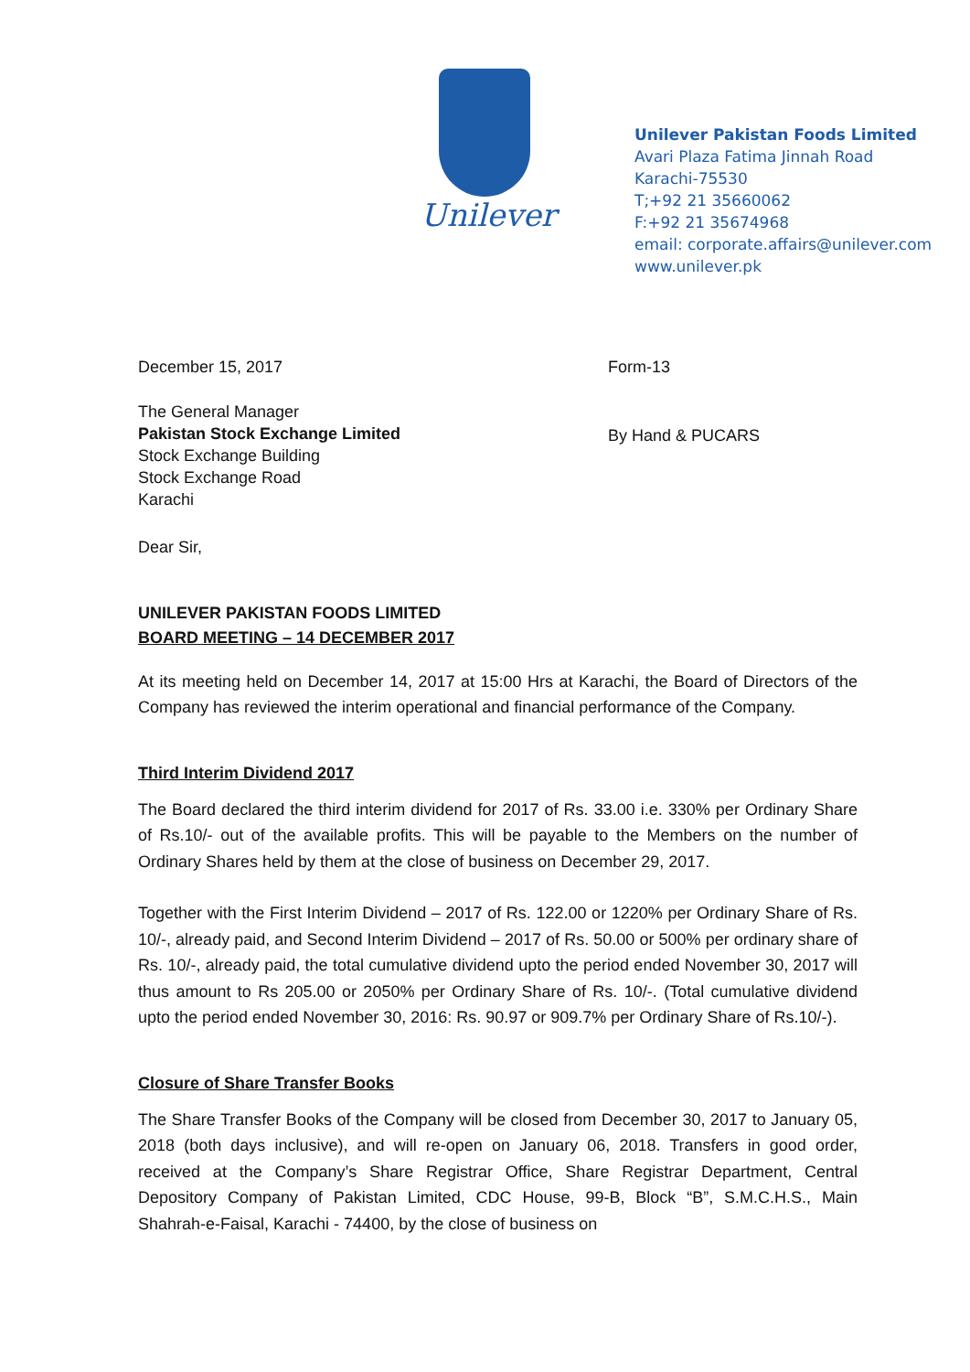Unilever
Unilever Pakistan Foods Limited
Avari Plaza Fatima Jinnah Road
Karachi-75530
T;+92 21 35660062
F:+92 21 35674968
email: corporate.affairs@unilever.com
www.unilever.pk
December 15, 2017 Form-13
The General Manager
Pakistan Stock Exchange Limited
Stock Exchange Building
Stock Exchange Road
Karachi
By Hand & PUCARS
Dear Sir,
UNILEVER PAKISTAN FOODS LIMITED
BOARD MEETING – 14 DECEMBER 2017
At its meeting held on December 14, 2017 at 15:00 Hrs at Karachi, the Board of Directors of the Company has reviewed the interim operational and financial performance of the Company.
Third Interim Dividend 2017
The Board declared the third interim dividend for 2017 of Rs. 33.00 i.e. 330% per Ordinary Share of Rs.10/- out of the available profits. This will be payable to the Members on the number of Ordinary Shares held by them at the close of business on December 29, 2017.
Together with the First Interim Dividend – 2017 of Rs. 122.00 or 1220% per Ordinary Share of Rs. 10/-, already paid, and Second Interim Dividend – 2017 of Rs. 50.00 or 500% per ordinary share of Rs. 10/-, already paid, the total cumulative dividend upto the period ended November 30, 2017 will thus amount to Rs 205.00 or 2050% per Ordinary Share of Rs. 10/-. (Total cumulative dividend upto the period ended November 30, 2016: Rs. 90.97 or 909.7% per Ordinary Share of Rs.10/-).
Closure of Share Transfer Books
The Share Transfer Books of the Company will be closed from December 30, 2017 to January 05, 2018 (both days inclusive), and will re-open on January 06, 2018. Transfers in good order, received at the Company’s Share Registrar Office, Share Registrar Department, Central Depository Company of Pakistan Limited, CDC House, 99-B, Block “B”, S.M.C.H.S., Main Shahrah-e-Faisal, Karachi - 74400, by the close of business on